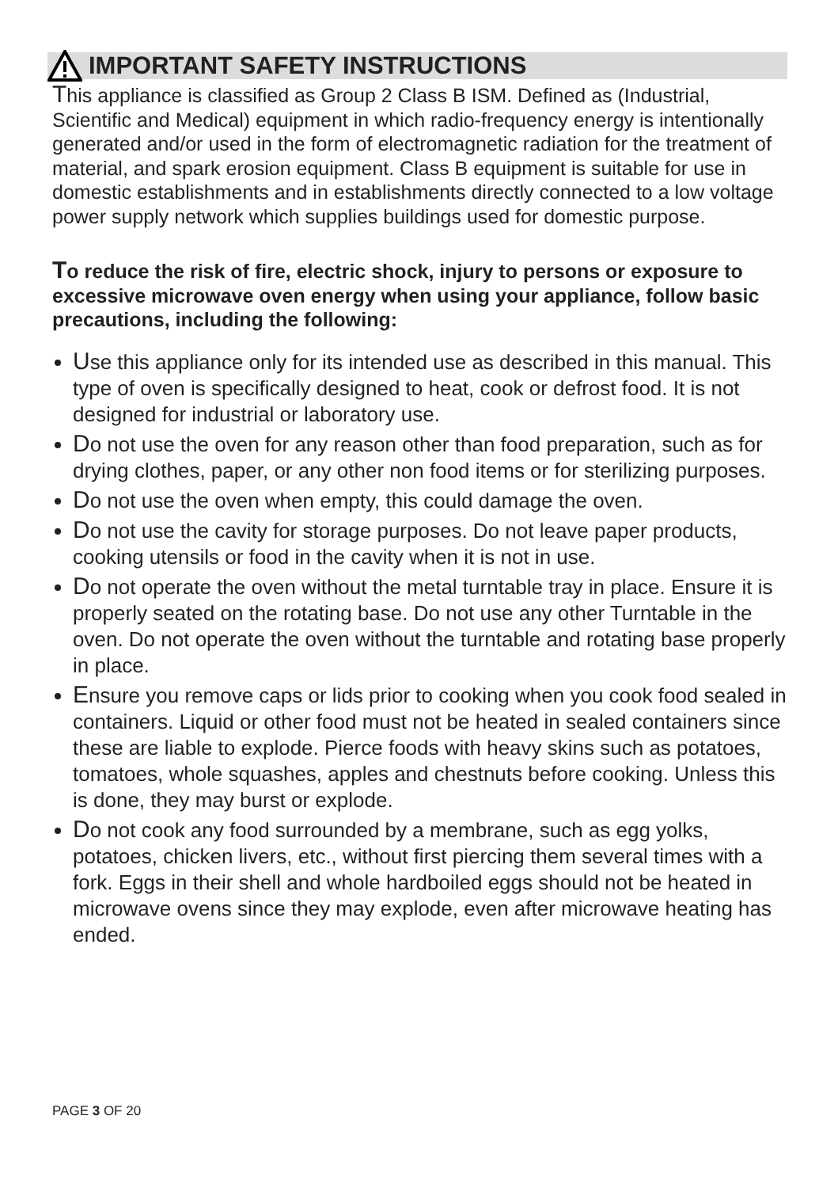IMPORTANT SAFETY INSTRUCTIONS
This appliance is classified as Group 2 Class B ISM. Defined as (Industrial, Scientific and Medical) equipment in which radio-frequency energy is intentionally generated and/or used in the form of electromagnetic radiation for the treatment of material, and spark erosion equipment. Class B equipment is suitable for use in domestic establishments and in establishments directly connected to a low voltage power supply network which supplies buildings used for domestic purpose.
To reduce the risk of fire, electric shock, injury to persons or exposure to excessive microwave oven energy when using your appliance, follow basic precautions, including the following:
Use this appliance only for its intended use as described in this manual. This type of oven is specifically designed to heat, cook or defrost food. It is not designed for industrial or laboratory use.
Do not use the oven for any reason other than food preparation, such as for drying clothes, paper, or any other non food items or for sterilizing purposes.
Do not use the oven when empty, this could damage the oven.
Do not use the cavity for storage purposes. Do not leave paper products, cooking utensils or food in the cavity when it is not in use.
Do not operate the oven without the metal turntable tray in place. Ensure it is properly seated on the rotating base. Do not use any other Turntable in the oven. Do not operate the oven without the turntable and rotating base properly in place.
Ensure you remove caps or lids prior to cooking when you cook food sealed in containers. Liquid or other food must not be heated in sealed containers since these are liable to explode. Pierce foods with heavy skins such as potatoes, tomatoes, whole squashes, apples and chestnuts before cooking. Unless this is done, they may burst or explode.
Do not cook any food surrounded by a membrane, such as egg yolks, potatoes, chicken livers, etc., without first piercing them several times with a fork. Eggs in their shell and whole hardboiled eggs should not be heated in microwave ovens since they may explode, even after microwave heating has ended.
PAGE 3 OF 20